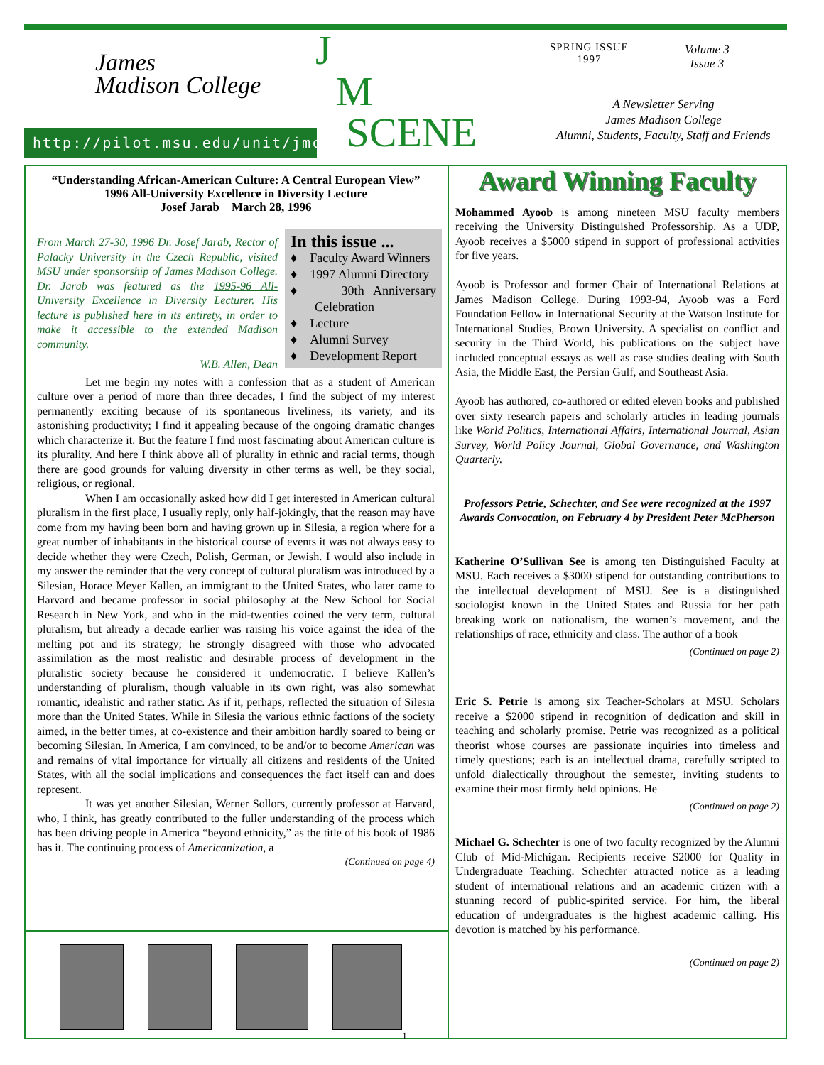James
Madison College
http://pilot.msu.edu/unit/jmc
J
M
SCENE
SPRING ISSUE
1997
Volume 3
Issue 3
A Newsletter Serving
James Madison College
Alumni, Students, Faculty, Staff and Friends
“Understanding African-American Culture: A Central European View”
1996 All-University Excellence in Diversity Lecture
Josef Jarab March 28, 1996
In this issue ...
♦ Faculty Award Winners
♦ 1997 Alumni Directory
♦ 30th Anniversary Celebration
♦ Lecture
♦ Alumni Survey
♦ Development Report
From March 27-30, 1996 Dr. Josef Jarab, Rector of Palacky University in the Czech Republic, visited MSU under sponsorship of James Madison College. Dr. Jarab was featured as the 1995-96 All-University Excellence in Diversity Lecturer. His lecture is published here in its entirety, in order to make it accessible to the extended Madison community.
W.B. Allen, Dean
Let me begin my notes with a confession that as a student of American culture over a period of more than three decades, I find the subject of my interest permanently exciting because of its spontaneous liveliness, its variety, and its astonishing productivity; I find it appealing because of the ongoing dramatic changes which characterize it. But the feature I find most fascinating about American culture is its plurality. And here I think above all of plurality in ethnic and racial terms, though there are good grounds for valuing diversity in other terms as well, be they social, religious, or regional.
When I am occasionally asked how did I get interested in American cultural pluralism in the first place, I usually reply, only half-jokingly, that the reason may have come from my having been born and having grown up in Silesia, a region where for a great number of inhabitants in the historical course of events it was not always easy to decide whether they were Czech, Polish, German, or Jewish. I would also include in my answer the reminder that the very concept of cultural pluralism was introduced by a Silesian, Horace Meyer Kallen, an immigrant to the United States, who later came to Harvard and became professor in social philosophy at the New School for Social Research in New York, and who in the mid-twenties coined the very term, cultural pluralism, but already a decade earlier was raising his voice against the idea of the melting pot and its strategy; he strongly disagreed with those who advocated assimilation as the most realistic and desirable process of development in the pluralistic society because he considered it undemocratic. I believe Kallen’s understanding of pluralism, though valuable in its own right, was also somewhat romantic, idealistic and rather static. As if it, perhaps, reflected the situation of Silesia more than the United States. While in Silesia the various ethnic factions of the society aimed, in the better times, at co-existence and their ambition hardly soared to being or becoming Silesian. In America, I am convinced, to be and/or to become American was and remains of vital importance for virtually all citizens and residents of the United States, with all the social implications and consequences the fact itself can and does represent.
It was yet another Silesian, Werner Sollors, currently professor at Harvard, who, I think, has greatly contributed to the fuller understanding of the process which has been driving people in America “beyond ethnicity,” as the title of his book of 1986 has it. The continuing process of Americanization, a
(Continued on page 4)
1
Award Winning Faculty
Mohammed Ayoob is among nineteen MSU faculty members receiving the University Distinguished Professorship. As a UDP, Ayoob receives a $5000 stipend in support of professional activities for five years.
Ayoob is Professor and former Chair of International Relations at James Madison College. During 1993-94, Ayoob was a Ford Foundation Fellow in International Security at the Watson Institute for International Studies, Brown University. A specialist on conflict and security in the Third World, his publications on the subject have included conceptual essays as well as case studies dealing with South Asia, the Middle East, the Persian Gulf, and Southeast Asia.
Ayoob has authored, co-authored or edited eleven books and published over sixty research papers and scholarly articles in leading journals like World Politics, International Affairs, International Journal, Asian Survey, World Policy Journal, Global Governance, and Washington Quarterly.
Professors Petrie, Schechter, and See were recognized at the 1997 Awards Convocation, on February 4 by President Peter McPherson
Katherine O’Sullivan See is among ten Distinguished Faculty at MSU. Each receives a $3000 stipend for outstanding contributions to the intellectual development of MSU. See is a distinguished sociologist known in the United States and Russia for her path breaking work on nationalism, the women’s movement, and the relationships of race, ethnicity and class. The author of a book
(Continued on page 2)
Eric S. Petrie is among six Teacher-Scholars at MSU. Scholars receive a $2000 stipend in recognition of dedication and skill in teaching and scholarly promise. Petrie was recognized as a political theorist whose courses are passionate inquiries into timeless and timely questions; each is an intellectual drama, carefully scripted to unfold dialectically throughout the semester, inviting students to examine their most firmly held opinions. He
(Continued on page 2)
Michael G. Schechter is one of two faculty recognized by the Alumni Club of Mid-Michigan. Recipients receive $2000 for Quality in Undergraduate Teaching. Schechter attracted notice as a leading student of international relations and an academic citizen with a stunning record of public-spirited service. For him, the liberal education of undergraduates is the highest academic calling. His devotion is matched by his performance.
(Continued on page 2)